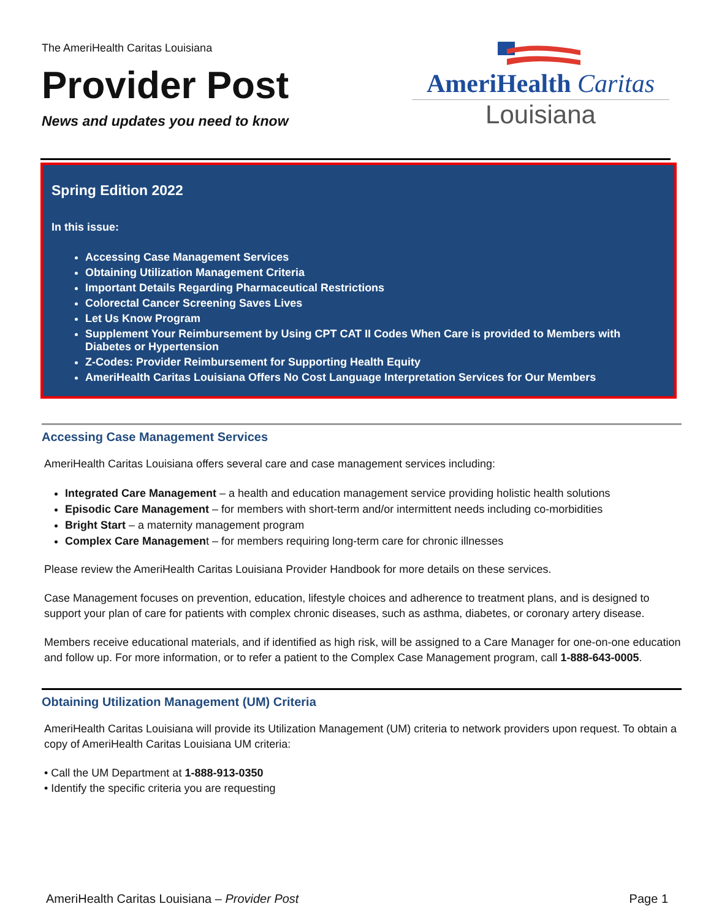The AmeriHealth Caritas Louisiana
Provider Post
News and updates you need to know
AmeriHealth Caritas
Louisiana
Spring Edition 2022
In this issue:
Accessing Case Management Services
Obtaining Utilization Management Criteria
Important Details Regarding Pharmaceutical Restrictions
Colorectal Cancer Screening Saves Lives
Let Us Know Program
Supplement Your Reimbursement by Using CPT CAT II Codes When Care is provided to Members with Diabetes or Hypertension
Z-Codes: Provider Reimbursement for Supporting Health Equity
AmeriHealth Caritas Louisiana Offers No Cost Language Interpretation Services for Our Members
Accessing Case Management Services
AmeriHealth Caritas Louisiana offers several care and case management services including:
Integrated Care Management – a health and education management service providing holistic health solutions
Episodic Care Management – for members with short-term and/or intermittent needs including co-morbidities
Bright Start – a maternity management program
Complex Care Management – for members requiring long-term care for chronic illnesses
Please review the AmeriHealth Caritas Louisiana Provider Handbook for more details on these services.
Case Management focuses on prevention, education, lifestyle choices and adherence to treatment plans, and is designed to support your plan of care for patients with complex chronic diseases, such as asthma, diabetes, or coronary artery disease.
Members receive educational materials, and if identified as high risk, will be assigned to a Care Manager for one-on-one education and follow up. For more information, or to refer a patient to the Complex Case Management program, call 1-888-643-0005.
Obtaining Utilization Management (UM) Criteria
AmeriHealth Caritas Louisiana will provide its Utilization Management (UM) criteria to network providers upon request. To obtain a copy of AmeriHealth Caritas Louisiana UM criteria:
• Call the UM Department at 1-888-913-0350
• Identify the specific criteria you are requesting
AmeriHealth Caritas Louisiana – Provider Post Page 1